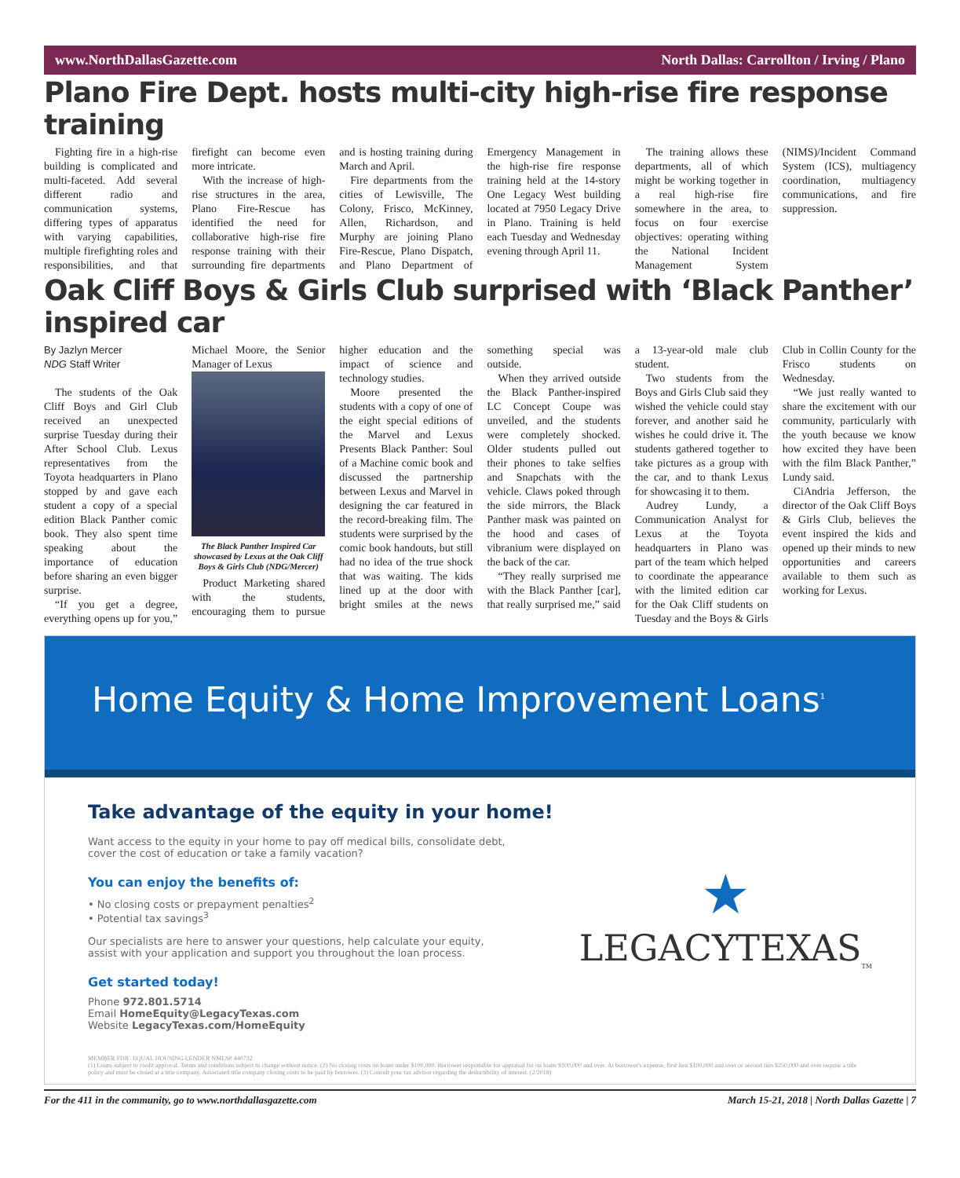www.NorthDallasGazette.com North Dallas: Carrollton / Irving / Plano
Plano Fire Dept. hosts multi-city high-rise fire response training
Fighting fire in a high-rise building is complicated and multi-faceted. Add several different radio and communication systems, differing types of apparatus with varying capabilities, multiple firefighting roles and responsibilities, and that firefight can become even more intricate.
With the increase of high-rise structures in the area, Plano Fire-Rescue has identified the need for collaborative high-rise fire response training with their surrounding fire departments and is hosting training during March and April.
Fire departments from the cities of Lewisville, The Colony, Frisco, McKinney, Allen, Richardson, and Murphy are joining Plano Fire-Rescue, Plano Dispatch, and Plano Department of Emergency Management in the high-rise fire response training held at the 14-story One Legacy West building located at 7950 Legacy Drive in Plano. Training is held each Tuesday and Wednesday evening through April 11.
The training allows these departments, all of which might be working together in a real high-rise fire somewhere in the area, to focus on four exercise objectives: operating withing the National Incident Management System (NIMS)/Incident Command System (ICS), multiagency coordination, multiagency communications, and fire suppression.
Oak Cliff Boys & Girls Club surprised with ‘Black Panther’ inspired car
By Jazlyn Mercer
NDG Staff Writer
The students of the Oak Cliff Boys and Girl Club received an unexpected surprise Tuesday during their After School Club. Lexus representatives from the Toyota headquarters in Plano stopped by and gave each student a copy of a special edition Black Panther comic book. They also spent time speaking about the importance of education before sharing an even bigger surprise.
“If you get a degree, everything opens up for you,” Michael Moore, the Senior Manager of Lexus
The Black Panther Inspired Car showcased by Lexus at the Oak Cliff Boys & Girls Club (NDG/Mercer)
Product Marketing shared with the students, encouraging them to pursue higher education and the impact of science and technology studies.
Moore presented the students with a copy of one of the eight special editions of the Marvel and Lexus Presents Black Panther: Soul of a Machine comic book and discussed the partnership between Lexus and Marvel in designing the car featured in the record-breaking film. The students were surprised by the comic book handouts, but still had no idea of the true shock that was waiting. The kids lined up at the door with bright smiles at the news something special was outside.
When they arrived outside the Black Panther-inspired LC Concept Coupe was unveiled, and the students were completely shocked. Older students pulled out their phones to take selfies and Snapchats with the vehicle. Claws poked through the side mirrors, the Black Panther mask was painted on the hood and cases of vibranium were displayed on the back of the car.
“They really surprised me with the Black Panther [car], that really surprised me,” said a 13-year-old male club student.
Two students from the Boys and Girls Club said they wished the vehicle could stay forever, and another said he wishes he could drive it. The students gathered together to take pictures as a group with the car, and to thank Lexus for showcasing it to them.
Audrey Lundy, a Communication Analyst for Lexus at the Toyota headquarters in Plano was part of the team which helped to coordinate the appearance with the limited edition car for the Oak Cliff students on Tuesday and the Boys & Girls Club in Collin County for the Frisco students on Wednesday.
“We just really wanted to share the excitement with our community, particularly with the youth because we know how excited they have been with the film Black Panther,” Lundy said.
CiAndria Jefferson, the director of the Oak Cliff Boys & Girls Club, believes the event inspired the kids and opened up their minds to new opportunities and careers available to them such as working for Lexus.
Home Equity & Home Improvement Loans<sup>1</sup>
Take advantage of the equity in your home!
Want access to the equity in your home to pay off medical bills, consolidate debt,
cover the cost of education or take a family vacation?
You can enjoy the benefits of:
• No closing costs or prepayment penalties<sup>2</sup>
• Potential tax savings<sup>3</sup>
Our specialists are here to answer your questions, help calculate your equity,
assist with your application and support you throughout the loan process.
Get started today!
Phone 972.801.5714
Email HomeEquity@LegacyTexas.com
Website LegacyTexas.com/HomeEquity
★
LEGACYTEXAS<sub>TM</sub>
MEMBER FDIC EQUAL HOUSING LENDER NMLS# 440732
(1) Loans subject to credit approval. Terms and conditions subject to change without notice. (2) No closing costs on loans under $100,000. Borrower responsible for appraisal for on loans $100,000 and over. At borrower's expense, first lien $100,000 and over or second lien $250,000 and over require a title policy and must be closed at a title company. Associated title company closing costs to be paid by borrower. (3) Consult your tax advisor regarding the deductibility of interest. (2/2018)
For the 411 in the community, go to www.northdallasgazette.com March 15-21, 2018 | North Dallas Gazette | 7